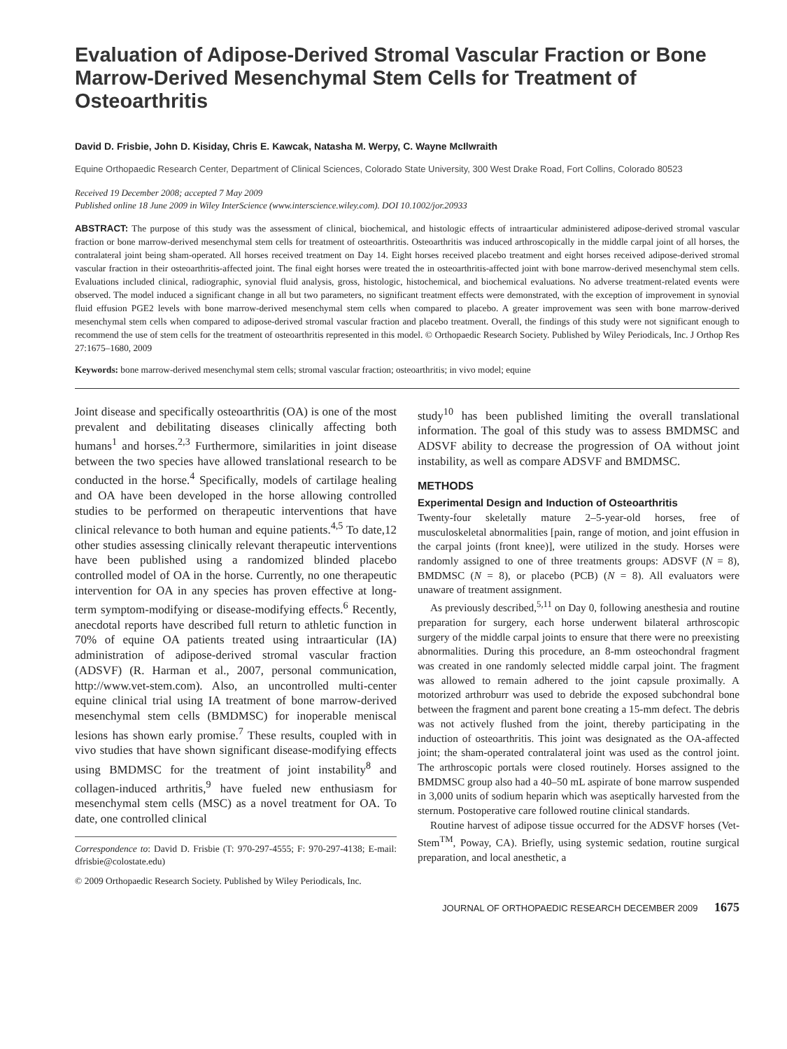Evaluation of Adipose-Derived Stromal Vascular Fraction or Bone Marrow-Derived Mesenchymal Stem Cells for Treatment of Osteoarthritis
David D. Frisbie, John D. Kisiday, Chris E. Kawcak, Natasha M. Werpy, C. Wayne McIlwraith
Equine Orthopaedic Research Center, Department of Clinical Sciences, Colorado State University, 300 West Drake Road, Fort Collins, Colorado 80523
Received 19 December 2008; accepted 7 May 2009
Published online 18 June 2009 in Wiley InterScience (www.interscience.wiley.com). DOI 10.1002/jor.20933
ABSTRACT: The purpose of this study was the assessment of clinical, biochemical, and histologic effects of intraarticular administered adipose-derived stromal vascular fraction or bone marrow-derived mesenchymal stem cells for treatment of osteoarthritis. Osteoarthritis was induced arthroscopically in the middle carpal joint of all horses, the contralateral joint being sham-operated. All horses received treatment on Day 14. Eight horses received placebo treatment and eight horses received adipose-derived stromal vascular fraction in their osteoarthritis-affected joint. The final eight horses were treated the in osteoarthritis-affected joint with bone marrow-derived mesenchymal stem cells. Evaluations included clinical, radiographic, synovial fluid analysis, gross, histologic, histochemical, and biochemical evaluations. No adverse treatment-related events were observed. The model induced a significant change in all but two parameters, no significant treatment effects were demonstrated, with the exception of improvement in synovial fluid effusion PGE2 levels with bone marrow-derived mesenchymal stem cells when compared to placebo. A greater improvement was seen with bone marrow-derived mesenchymal stem cells when compared to adipose-derived stromal vascular fraction and placebo treatment. Overall, the findings of this study were not significant enough to recommend the use of stem cells for the treatment of osteoarthritis represented in this model. © Orthopaedic Research Society. Published by Wiley Periodicals, Inc. J Orthop Res 27:1675–1680, 2009
Keywords: bone marrow-derived mesenchymal stem cells; stromal vascular fraction; osteoarthritis; in vivo model; equine
Joint disease and specifically osteoarthritis (OA) is one of the most prevalent and debilitating diseases clinically affecting both humans<sup>1</sup> and horses.<sup>2,3</sup> Furthermore, similarities in joint disease between the two species have allowed translational research to be conducted in the horse.<sup>4</sup> Specifically, models of cartilage healing and OA have been developed in the horse allowing controlled studies to be performed on therapeutic interventions that have clinical relevance to both human and equine patients.<sup>4,5</sup> To date,12 other studies assessing clinically relevant therapeutic interventions have been published using a randomized blinded placebo controlled model of OA in the horse. Currently, no one therapeutic intervention for OA in any species has proven effective at long-term symptom-modifying or disease-modifying effects.<sup>6</sup> Recently, anecdotal reports have described full return to athletic function in 70% of equine OA patients treated using intraarticular (IA) administration of adipose-derived stromal vascular fraction (ADSVF) (R. Harman et al., 2007, personal communication, http://www.vet-stem.com). Also, an uncontrolled multi-center equine clinical trial using IA treatment of bone marrow-derived mesenchymal stem cells (BMDMSC) for inoperable meniscal lesions has shown early promise.<sup>7</sup> These results, coupled with in vivo studies that have shown significant disease-modifying effects using BMDMSC for the treatment of joint instability<sup>8</sup> and collagen-induced arthritis,<sup>9</sup> have fueled new enthusiasm for mesenchymal stem cells (MSC) as a novel treatment for OA. To date, one controlled clinical
Correspondence to: David D. Frisbie (T: 970-297-4555; F: 970-297-4138; E-mail: dfrisbie@colostate.edu)
© 2009 Orthopaedic Research Society. Published by Wiley Periodicals, Inc.
study<sup>10</sup> has been published limiting the overall translational information. The goal of this study was to assess BMDMSC and ADSVF ability to decrease the progression of OA without joint instability, as well as compare ADSVF and BMDMSC.
METHODS
Experimental Design and Induction of Osteoarthritis
Twenty-four skeletally mature 2–5-year-old horses, free of musculoskeletal abnormalities [pain, range of motion, and joint effusion in the carpal joints (front knee)], were utilized in the study. Horses were randomly assigned to one of three treatments groups: ADSVF (N = 8), BMDMSC (N = 8), or placebo (PCB) (N = 8). All evaluators were unaware of treatment assignment.
As previously described,<sup>5,11</sup> on Day 0, following anesthesia and routine preparation for surgery, each horse underwent bilateral arthroscopic surgery of the middle carpal joints to ensure that there were no preexisting abnormalities. During this procedure, an 8-mm osteochondral fragment was created in one randomly selected middle carpal joint. The fragment was allowed to remain adhered to the joint capsule proximally. A motorized arthroburr was used to debride the exposed subchondral bone between the fragment and parent bone creating a 15-mm defect. The debris was not actively flushed from the joint, thereby participating in the induction of osteoarthritis. This joint was designated as the OA-affected joint; the sham-operated contralateral joint was used as the control joint. The arthroscopic portals were closed routinely. Horses assigned to the BMDMSC group also had a 40–50 mL aspirate of bone marrow suspended in 3,000 units of sodium heparin which was aseptically harvested from the sternum. Postoperative care followed routine clinical standards.
Routine harvest of adipose tissue occurred for the ADSVF horses (Vet-Stem<sup>TM</sup>, Poway, CA). Briefly, using systemic sedation, routine surgical preparation, and local anesthetic, a
JOURNAL OF ORTHOPAEDIC RESEARCH DECEMBER 2009 1675